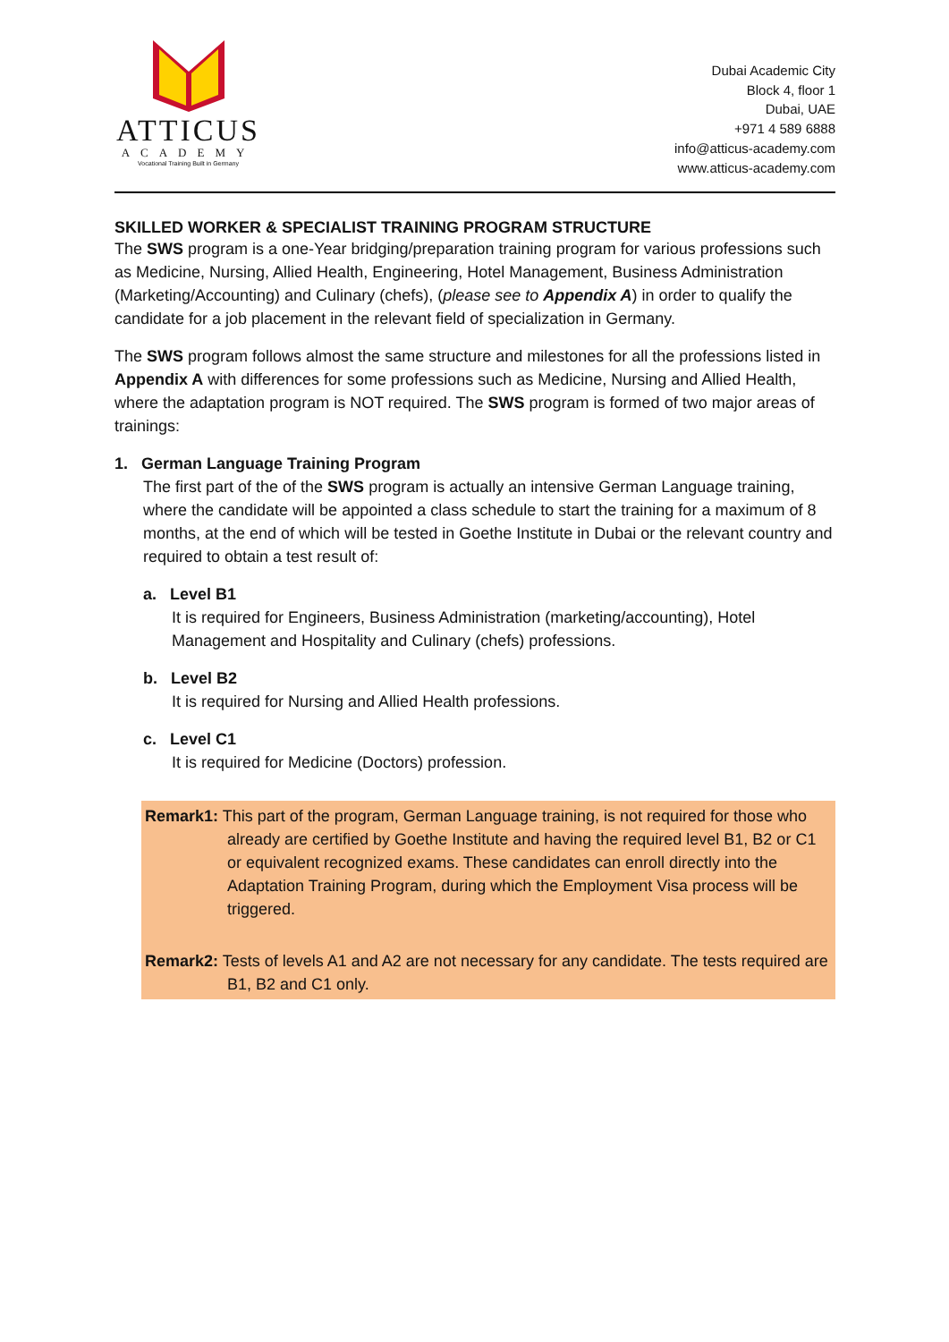ATTICUS
ACADEMY
Vocational Training Built in Germany
Dubai Academic City
Block 4, floor 1
Dubai, UAE
+971 4 589 6888
info@atticus-academy.com
www.atticus-academy.com
SKILLED WORKER & SPECIALIST TRAINING PROGRAM STRUCTURE
The SWS program is a one-Year bridging/preparation training program for various professions such as Medicine, Nursing, Allied Health, Engineering, Hotel Management, Business Administration (Marketing/Accounting) and Culinary (chefs), (please see to Appendix A) in order to qualify the candidate for a job placement in the relevant field of specialization in Germany.
The SWS program follows almost the same structure and milestones for all the professions listed in Appendix A with differences for some professions such as Medicine, Nursing and Allied Health, where the adaptation program is NOT required. The SWS program is formed of two major areas of trainings:
1. German Language Training Program
The first part of the of the SWS program is actually an intensive German Language training, where the candidate will be appointed a class schedule to start the training for a maximum of 8 months, at the end of which will be tested in Goethe Institute in Dubai or the relevant country and required to obtain a test result of:
a. Level B1
It is required for Engineers, Business Administration (marketing/accounting), Hotel Management and Hospitality and Culinary (chefs) professions.
b. Level B2
It is required for Nursing and Allied Health professions.
c. Level C1
It is required for Medicine (Doctors) profession.
Remark1: This part of the program, German Language training, is not required for those who already are certified by Goethe Institute and having the required level B1, B2 or C1 or equivalent recognized exams. These candidates can enroll directly into the Adaptation Training Program, during which the Employment Visa process will be triggered.
Remark2: Tests of levels A1 and A2 are not necessary for any candidate. The tests required are B1, B2 and C1 only.